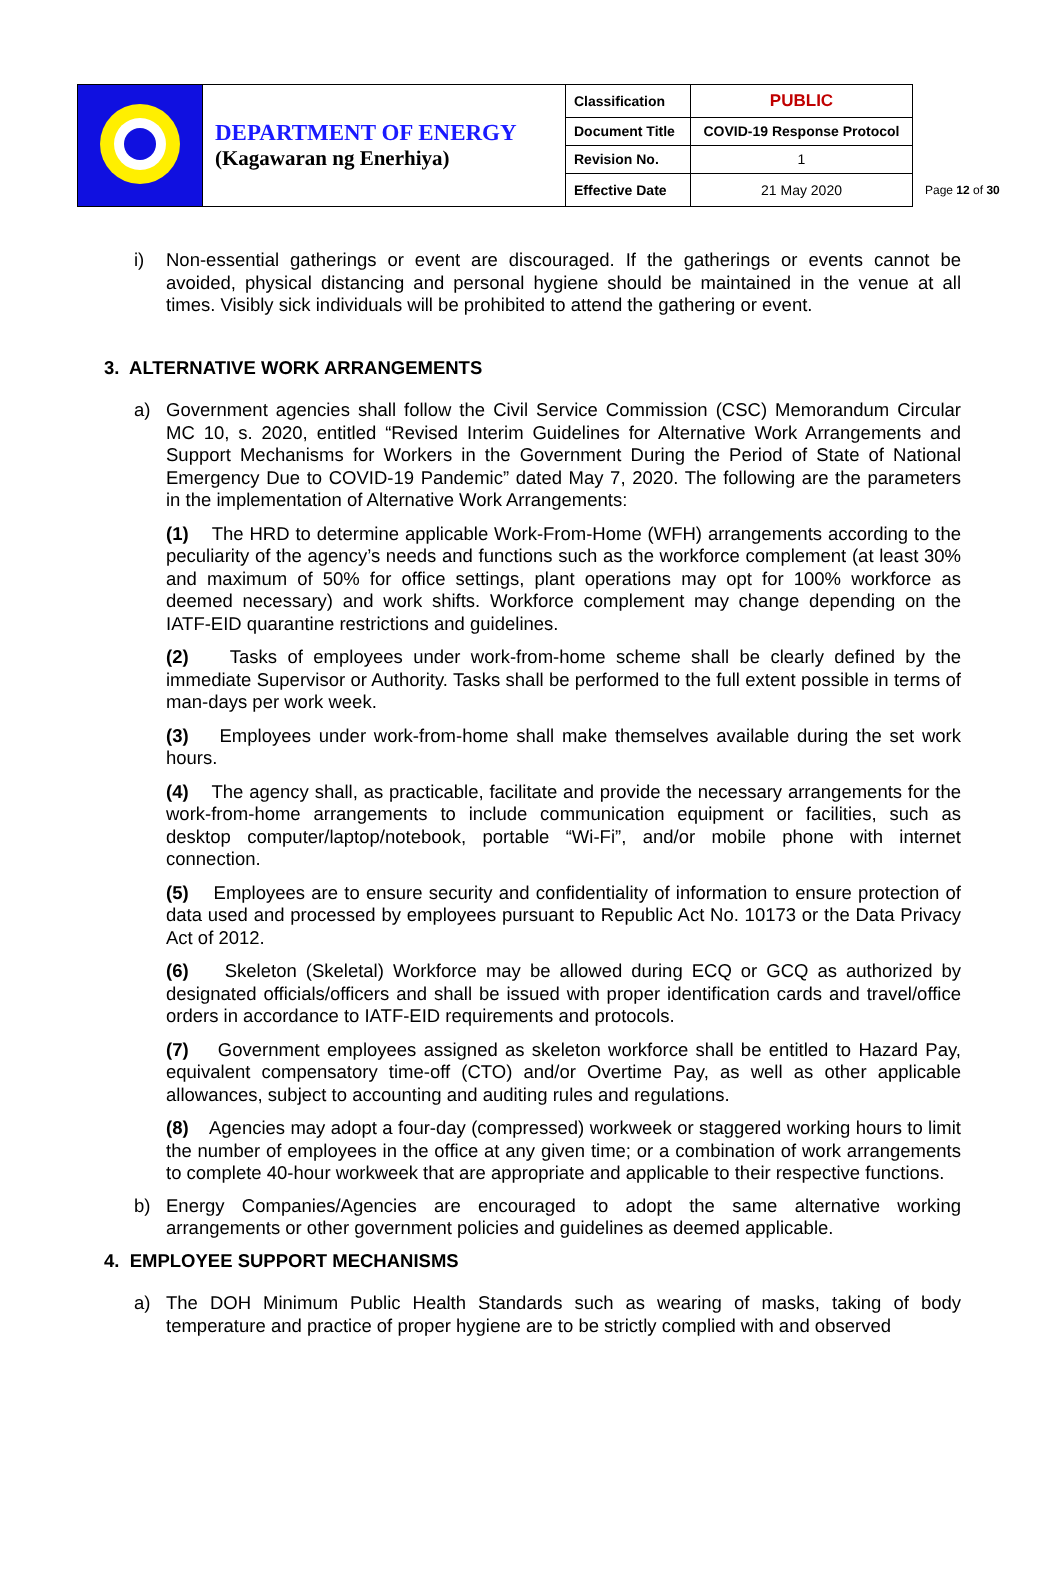| | DEPARTMENT OF ENERGY (Kagawaran ng Enerhiya) | Classification | PUBLIC |
| | | Document Title | COVID-19 Response Protocol |
| | | Revision No. | 1 |
| | | Effective Date | 21 May 2020 |
Page 12 of 30
i) Non-essential gatherings or event are discouraged. If the gatherings or events cannot be avoided, physical distancing and personal hygiene should be maintained in the venue at all times. Visibly sick individuals will be prohibited to attend the gathering or event.
3. ALTERNATIVE WORK ARRANGEMENTS
a) Government agencies shall follow the Civil Service Commission (CSC) Memorandum Circular MC 10, s. 2020, entitled “Revised Interim Guidelines for Alternative Work Arrangements and Support Mechanisms for Workers in the Government During the Period of State of National Emergency Due to COVID-19 Pandemic” dated May 7, 2020. The following are the parameters in the implementation of Alternative Work Arrangements:
(1) The HRD to determine applicable Work-From-Home (WFH) arrangements according to the peculiarity of the agency’s needs and functions such as the workforce complement (at least 30% and maximum of 50% for office settings, plant operations may opt for 100% workforce as deemed necessary) and work shifts. Workforce complement may change depending on the IATF-EID quarantine restrictions and guidelines.
(2) Tasks of employees under work-from-home scheme shall be clearly defined by the immediate Supervisor or Authority. Tasks shall be performed to the full extent possible in terms of man-days per work week.
(3) Employees under work-from-home shall make themselves available during the set work hours.
(4) The agency shall, as practicable, facilitate and provide the necessary arrangements for the work-from-home arrangements to include communication equipment or facilities, such as desktop computer/laptop/notebook, portable “Wi-Fi”, and/or mobile phone with internet connection.
(5) Employees are to ensure security and confidentiality of information to ensure protection of data used and processed by employees pursuant to Republic Act No. 10173 or the Data Privacy Act of 2012.
(6) Skeleton (Skeletal) Workforce may be allowed during ECQ or GCQ as authorized by designated officials/officers and shall be issued with proper identification cards and travel/office orders in accordance to IATF-EID requirements and protocols.
(7) Government employees assigned as skeleton workforce shall be entitled to Hazard Pay, equivalent compensatory time-off (CTO) and/or Overtime Pay, as well as other applicable allowances, subject to accounting and auditing rules and regulations.
(8) Agencies may adopt a four-day (compressed) workweek or staggered working hours to limit the number of employees in the office at any given time; or a combination of work arrangements to complete 40-hour workweek that are appropriate and applicable to their respective functions.
b) Energy Companies/Agencies are encouraged to adopt the same alternative working arrangements or other government policies and guidelines as deemed applicable.
4. EMPLOYEE SUPPORT MECHANISMS
a) The DOH Minimum Public Health Standards such as wearing of masks, taking of body temperature and practice of proper hygiene are to be strictly complied with and observed